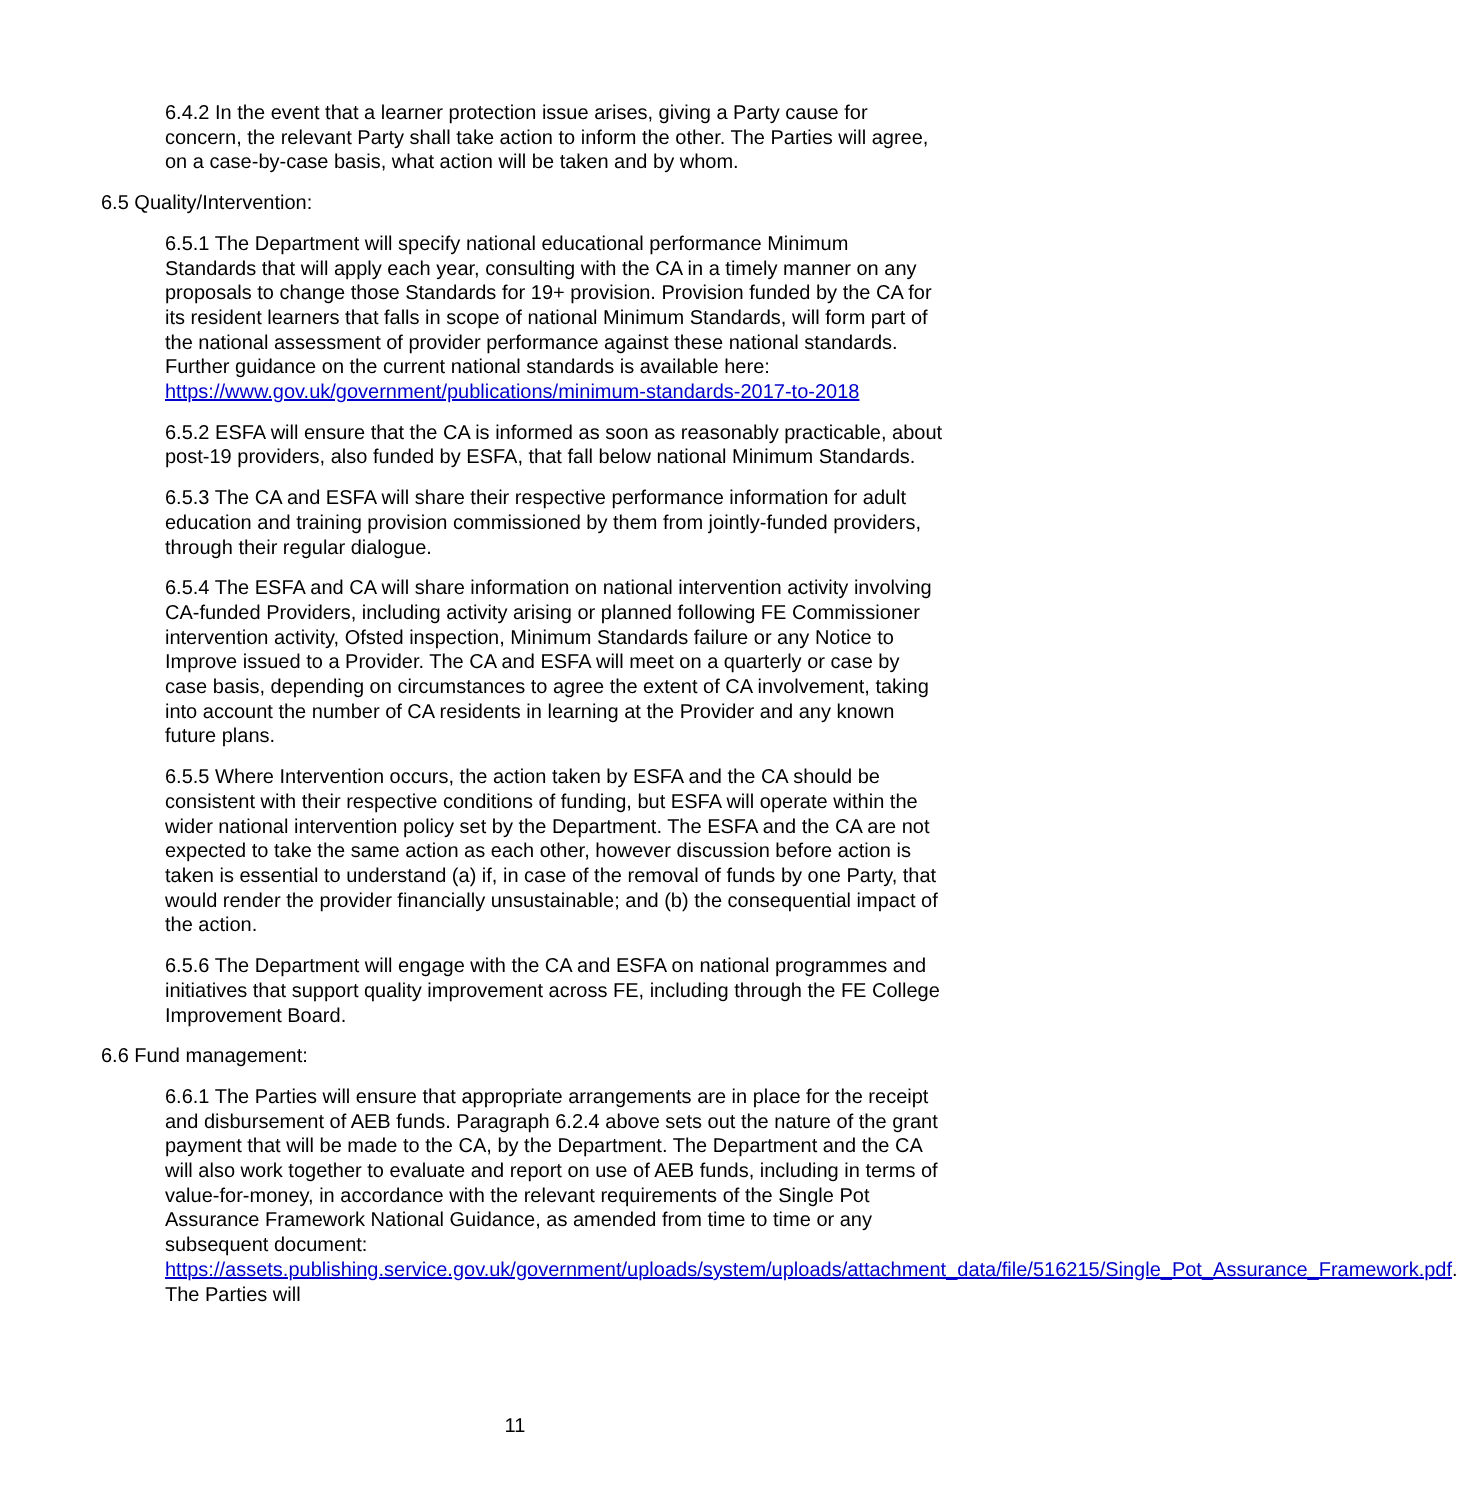6.4.2 In the event that a learner protection issue arises, giving a Party cause for concern, the relevant Party shall take action to inform the other. The Parties will agree, on a case-by-case basis, what action will be taken and by whom.
6.5 Quality/Intervention:
6.5.1 The Department will specify national educational performance Minimum Standards that will apply each year, consulting with the CA in a timely manner on any proposals to change those Standards for 19+ provision. Provision funded by the CA for its resident learners that falls in scope of national Minimum Standards, will form part of the national assessment of provider performance against these national standards. Further guidance on the current national standards is available here: https://www.gov.uk/government/publications/minimum-standards-2017-to-2018
6.5.2 ESFA will ensure that the CA is informed as soon as reasonably practicable, about post-19 providers, also funded by ESFA, that fall below national Minimum Standards.
6.5.3 The CA and ESFA will share their respective performance information for adult education and training provision commissioned by them from jointly-funded providers, through their regular dialogue.
6.5.4 The ESFA and CA will share information on national intervention activity involving CA-funded Providers, including activity arising or planned following FE Commissioner intervention activity, Ofsted inspection, Minimum Standards failure or any Notice to Improve issued to a Provider. The CA and ESFA will meet on a quarterly or case by case basis, depending on circumstances to agree the extent of CA involvement, taking into account the number of CA residents in learning at the Provider and any known future plans.
6.5.5 Where Intervention occurs, the action taken by ESFA and the CA should be consistent with their respective conditions of funding, but ESFA will operate within the wider national intervention policy set by the Department. The ESFA and the CA are not expected to take the same action as each other, however discussion before action is taken is essential to understand (a) if, in case of the removal of funds by one Party, that would render the provider financially unsustainable; and (b) the consequential impact of the action.
6.5.6 The Department will engage with the CA and ESFA on national programmes and initiatives that support quality improvement across FE, including through the FE College Improvement Board.
6.6 Fund management:
6.6.1 The Parties will ensure that appropriate arrangements are in place for the receipt and disbursement of AEB funds. Paragraph 6.2.4 above sets out the nature of the grant payment that will be made to the CA, by the Department. The Department and the CA will also work together to evaluate and report on use of AEB funds, including in terms of value-for-money, in accordance with the relevant requirements of the Single Pot Assurance Framework National Guidance, as amended from time to time or any subsequent document: https://assets.publishing.service.gov.uk/government/uploads/system/uploads/attachment_data/file/516215/Single_Pot_Assurance_Framework.pdf. The Parties will
11